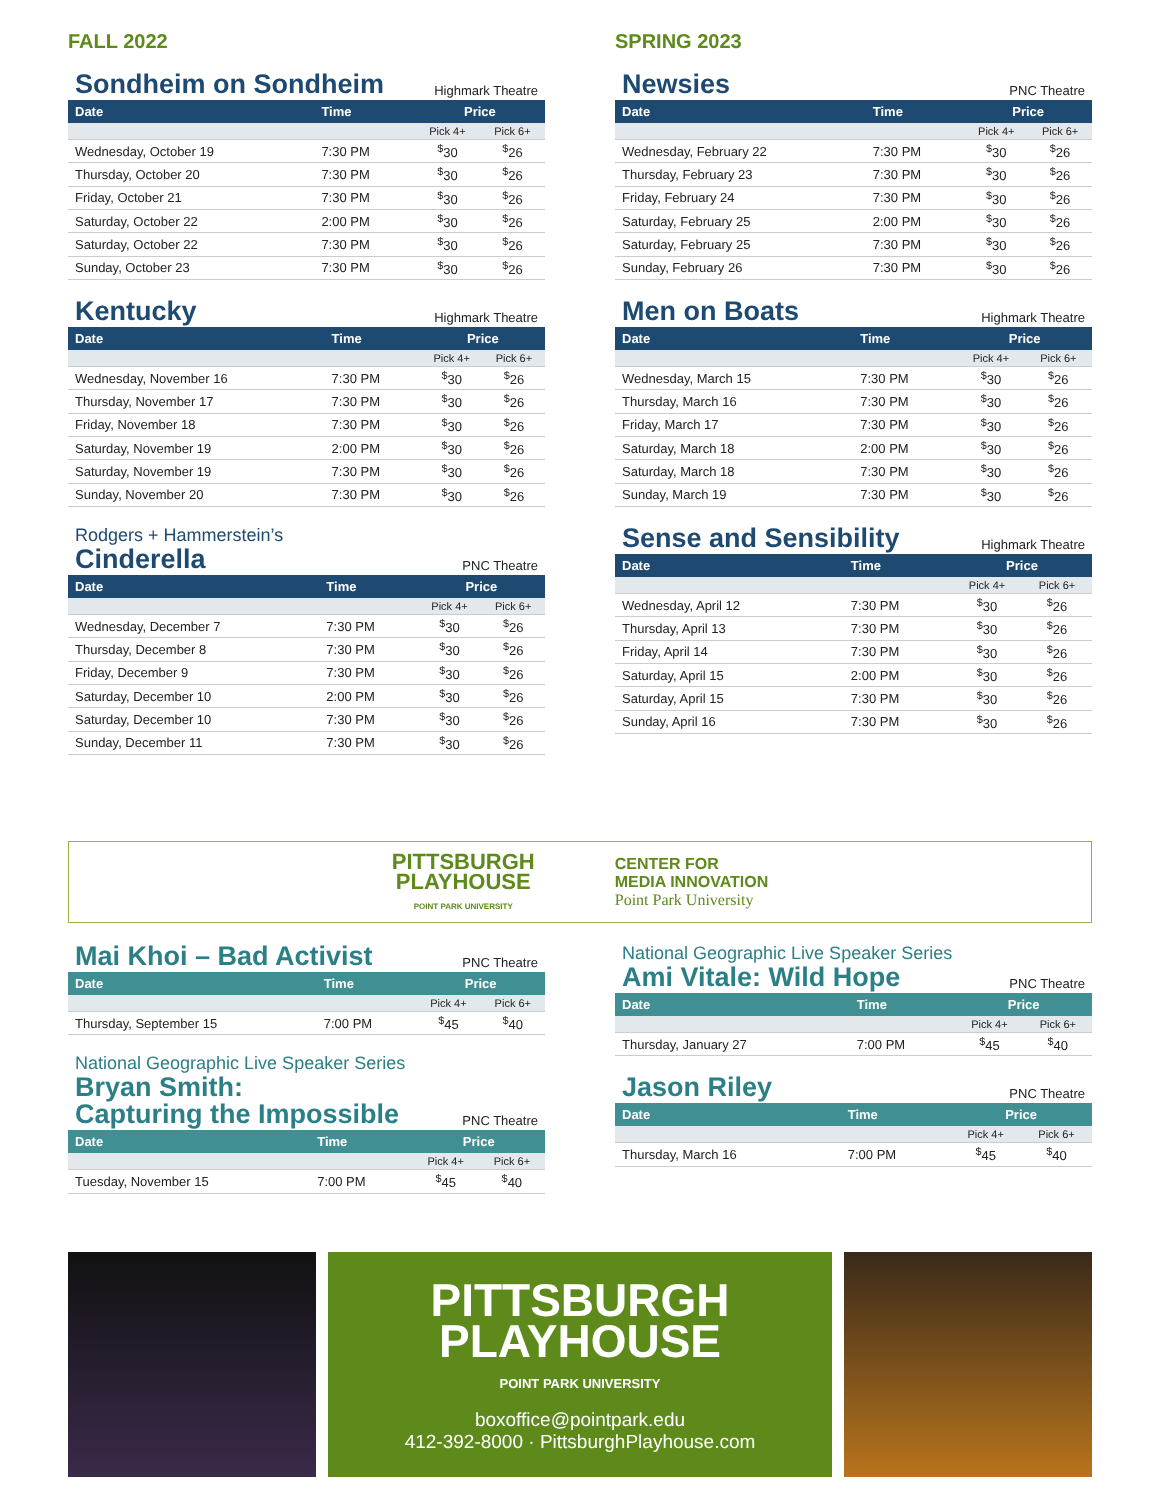FALL 2022
Sondheim on Sondheim Highmark Theatre
| Date | Time | Price | |
| --- | --- | --- | --- |
| | | Pick 4+ | Pick 6+ |
| Wednesday, October 19 | 7:30 PM | <sup>$</sup>30 | <sup>$</sup>26 |
| Thursday, October 20 | 7:30 PM | <sup>$</sup>30 | <sup>$</sup>26 |
| Friday, October 21 | 7:30 PM | <sup>$</sup>30 | <sup>$</sup>26 |
| Saturday, October 22 | 2:00 PM | <sup>$</sup>30 | <sup>$</sup>26 |
| Saturday, October 22 | 7:30 PM | <sup>$</sup>30 | <sup>$</sup>26 |
| Sunday, October 23 | 7:30 PM | <sup>$</sup>30 | <sup>$</sup>26 |
Kentucky Highmark Theatre
| Date | Time | Price | |
| --- | --- | --- | --- |
| | | Pick 4+ | Pick 6+ |
| Wednesday, November 16 | 7:30 PM | <sup>$</sup>30 | <sup>$</sup>26 |
| Thursday, November 17 | 7:30 PM | <sup>$</sup>30 | <sup>$</sup>26 |
| Friday, November 18 | 7:30 PM | <sup>$</sup>30 | <sup>$</sup>26 |
| Saturday, November 19 | 2:00 PM | <sup>$</sup>30 | <sup>$</sup>26 |
| Saturday, November 19 | 7:30 PM | <sup>$</sup>30 | <sup>$</sup>26 |
| Sunday, November 20 | 7:30 PM | <sup>$</sup>30 | <sup>$</sup>26 |
Rodgers + Hammerstein’s
Cinderella PNC Theatre
| Date | Time | Price | |
| --- | --- | --- | --- |
| | | Pick 4+ | Pick 6+ |
| Wednesday, December 7 | 7:30 PM | <sup>$</sup>30 | <sup>$</sup>26 |
| Thursday, December 8 | 7:30 PM | <sup>$</sup>30 | <sup>$</sup>26 |
| Friday, December 9 | 7:30 PM | <sup>$</sup>30 | <sup>$</sup>26 |
| Saturday, December 10 | 2:00 PM | <sup>$</sup>30 | <sup>$</sup>26 |
| Saturday, December 10 | 7:30 PM | <sup>$</sup>30 | <sup>$</sup>26 |
| Sunday, December 11 | 7:30 PM | <sup>$</sup>30 | <sup>$</sup>26 |
SPRING 2023
Newsies PNC Theatre
| Date | Time | Price | |
| --- | --- | --- | --- |
| | | Pick 4+ | Pick 6+ |
| Wednesday, February 22 | 7:30 PM | <sup>$</sup>30 | <sup>$</sup>26 |
| Thursday, February 23 | 7:30 PM | <sup>$</sup>30 | <sup>$</sup>26 |
| Friday, February 24 | 7:30 PM | <sup>$</sup>30 | <sup>$</sup>26 |
| Saturday, February 25 | 2:00 PM | <sup>$</sup>30 | <sup>$</sup>26 |
| Saturday, February 25 | 7:30 PM | <sup>$</sup>30 | <sup>$</sup>26 |
| Sunday, February 26 | 7:30 PM | <sup>$</sup>30 | <sup>$</sup>26 |
Men on Boats Highmark Theatre
| Date | Time | Price | |
| --- | --- | --- | --- |
| | | Pick 4+ | Pick 6+ |
| Wednesday, March 15 | 7:30 PM | <sup>$</sup>30 | <sup>$</sup>26 |
| Thursday, March 16 | 7:30 PM | <sup>$</sup>30 | <sup>$</sup>26 |
| Friday, March 17 | 7:30 PM | <sup>$</sup>30 | <sup>$</sup>26 |
| Saturday, March 18 | 2:00 PM | <sup>$</sup>30 | <sup>$</sup>26 |
| Saturday, March 18 | 7:30 PM | <sup>$</sup>30 | <sup>$</sup>26 |
| Sunday, March 19 | 7:30 PM | <sup>$</sup>30 | <sup>$</sup>26 |
Sense and Sensibility Highmark Theatre
| Date | Time | Price | |
| --- | --- | --- | --- |
| | | Pick 4+ | Pick 6+ |
| Wednesday, April 12 | 7:30 PM | <sup>$</sup>30 | <sup>$</sup>26 |
| Thursday, April 13 | 7:30 PM | <sup>$</sup>30 | <sup>$</sup>26 |
| Friday, April 14 | 7:30 PM | <sup>$</sup>30 | <sup>$</sup>26 |
| Saturday, April 15 | 2:00 PM | <sup>$</sup>30 | <sup>$</sup>26 |
| Saturday, April 15 | 7:30 PM | <sup>$</sup>30 | <sup>$</sup>26 |
| Sunday, April 16 | 7:30 PM | <sup>$</sup>30 | <sup>$</sup>26 |
PITTSBURGH
PLAYHOUSE
POINT PARK UNIVERSITY
CENTER FOR
MEDIA INNOVATION
Point Park University
Mai Khoi – Bad Activist PNC Theatre
| Date | Time | Price | |
| --- | --- | --- | --- |
| | | Pick 4+ | Pick 6+ |
| Thursday, September 15 | 7:00 PM | <sup>$</sup>45 | <sup>$</sup>40 |
National Geographic Live Speaker Series
Bryan Smith:
Capturing the Impossible PNC Theatre
| Date | Time | Price | |
| --- | --- | --- | --- |
| | | Pick 4+ | Pick 6+ |
| Tuesday, November 15 | 7:00 PM | <sup>$</sup>45 | <sup>$</sup>40 |
National Geographic Live Speaker Series
Ami Vitale: Wild Hope PNC Theatre
| Date | Time | Price | |
| --- | --- | --- | --- |
| | | Pick 4+ | Pick 6+ |
| Thursday, January 27 | 7:00 PM | <sup>$</sup>45 | <sup>$</sup>40 |
Jason Riley PNC Theatre
| Date | Time | Price | |
| --- | --- | --- | --- |
| | | Pick 4+ | Pick 6+ |
| Thursday, March 16 | 7:00 PM | <sup>$</sup>45 | <sup>$</sup>40 |
PITTSBURGH
PLAYHOUSE
POINT PARK UNIVERSITY
boxoffice@pointpark.edu
412-392-8000 · PittsburghPlayhouse.com